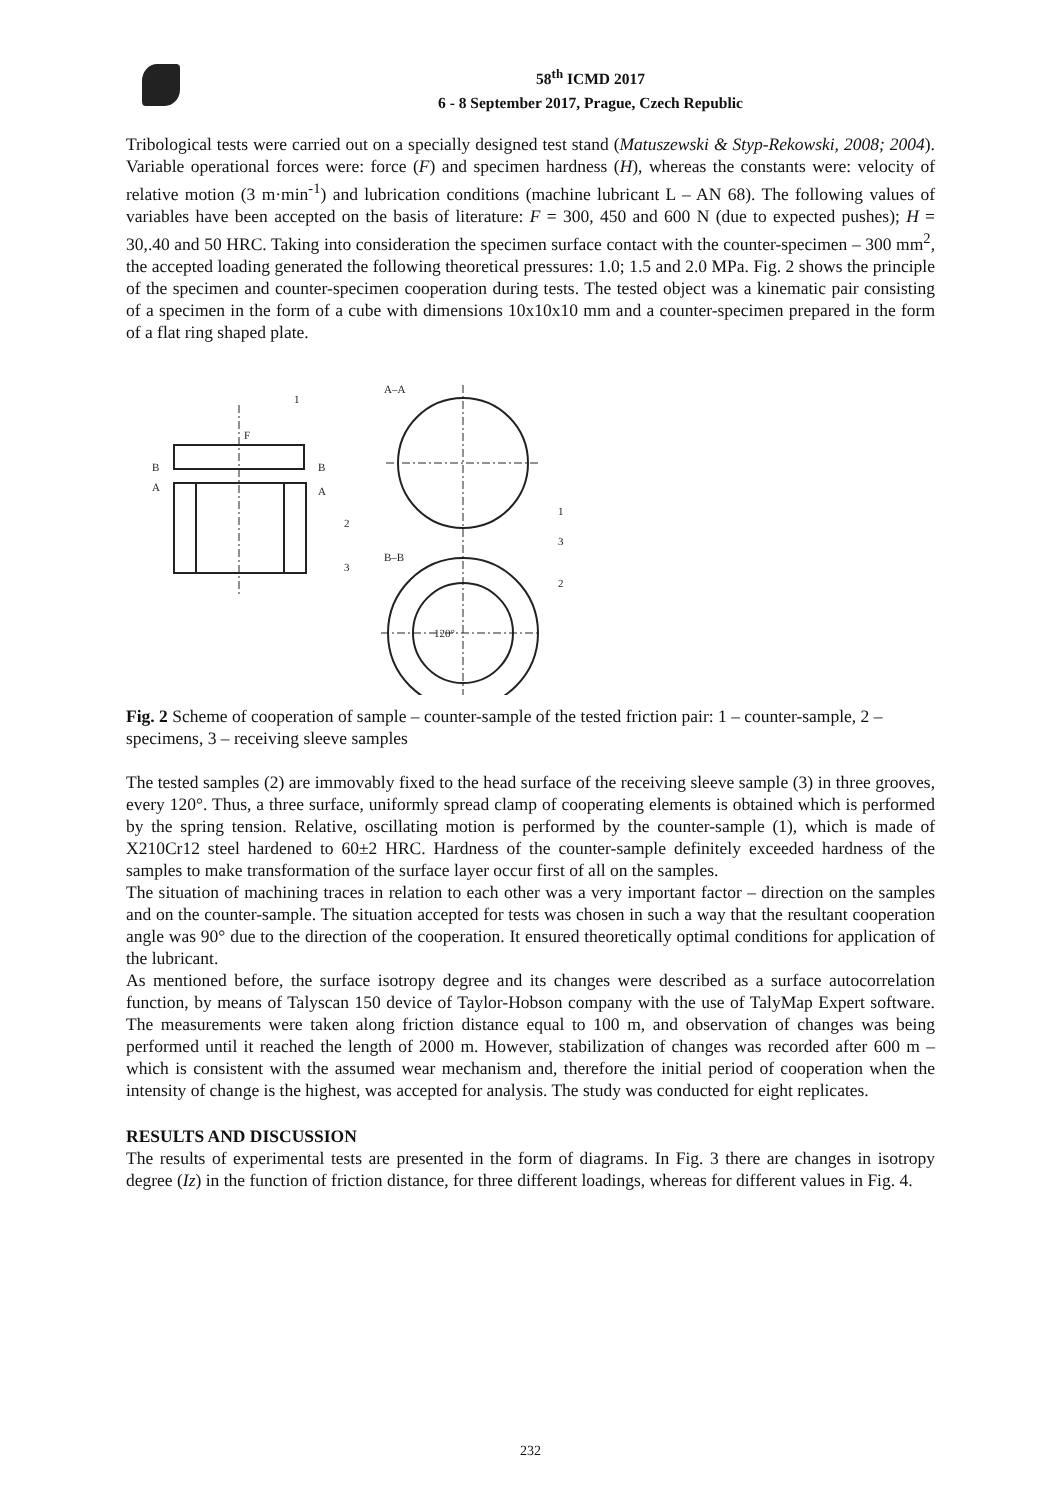58<sup>th</sup> ICMD 2017
6 - 8 September 2017, Prague, Czech Republic
Tribological tests were carried out on a specially designed test stand (Matuszewski & Styp-Rekowski, 2008; 2004). Variable operational forces were: force (F) and specimen hardness (H), whereas the constants were: velocity of relative motion (3 m·min<sup>-1</sup>) and lubrication conditions (machine lubricant L – AN 68). The following values of variables have been accepted on the basis of literature: F = 300, 450 and 600 N (due to expected pushes); H = 30,.40 and 50 HRC. Taking into consideration the specimen surface contact with the counter-specimen – 300 mm<sup>2</sup>, the accepted loading generated the following theoretical pressures: 1.0; 1.5 and 2.0 MPa. Fig. 2 shows the principle of the specimen and counter-specimen cooperation during tests. The tested object was a kinematic pair consisting of a specimen in the form of a cube with dimensions 10x10x10 mm and a counter-specimen prepared in the form of a flat ring shaped plate.
A–A
F
1
B
A
B
A
2
3
B–B
1
3
2
120°
Fig. 2 Scheme of cooperation of sample – counter-sample of the tested friction pair: 1 – counter-sample, 2 – specimens, 3 – receiving sleeve samples
The tested samples (2) are immovably fixed to the head surface of the receiving sleeve sample (3) in three grooves, every 120°. Thus, a three surface, uniformly spread clamp of cooperating elements is obtained which is performed by the spring tension. Relative, oscillating motion is performed by the counter-sample (1), which is made of X210Cr12 steel hardened to 60±2 HRC. Hardness of the counter-sample definitely exceeded hardness of the samples to make transformation of the surface layer occur first of all on the samples.
The situation of machining traces in relation to each other was a very important factor – direction on the samples and on the counter-sample. The situation accepted for tests was chosen in such a way that the resultant cooperation angle was 90° due to the direction of the cooperation. It ensured theoretically optimal conditions for application of the lubricant.
As mentioned before, the surface isotropy degree and its changes were described as a surface autocorrelation function, by means of Talyscan 150 device of Taylor-Hobson company with the use of TalyMap Expert software. The measurements were taken along friction distance equal to 100 m, and observation of changes was being performed until it reached the length of 2000 m. However, stabilization of changes was recorded after 600 m – which is consistent with the assumed wear mechanism and, therefore the initial period of cooperation when the intensity of change is the highest, was accepted for analysis. The study was conducted for eight replicates.
RESULTS AND DISCUSSION
The results of experimental tests are presented in the form of diagrams. In Fig. 3 there are changes in isotropy degree (Iz) in the function of friction distance, for three different loadings, whereas for different values in Fig. 4.
232